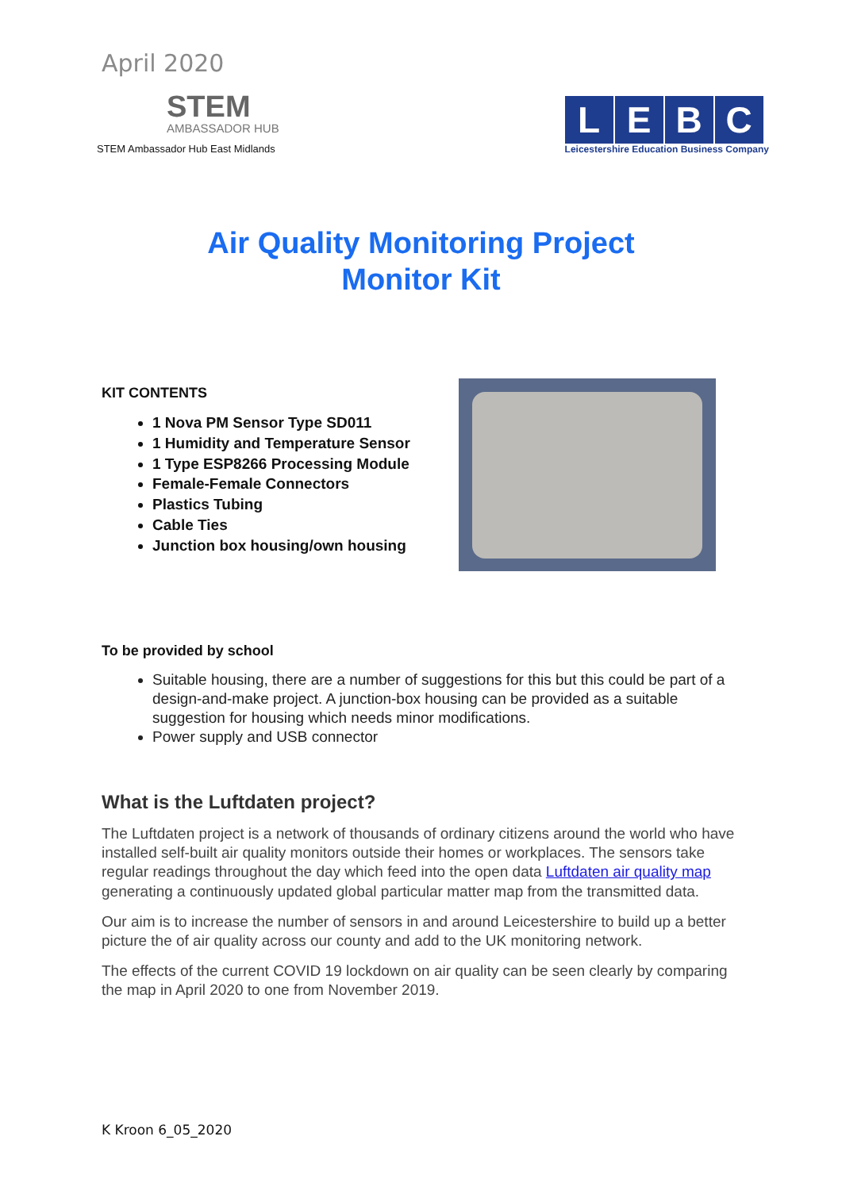April 2020
STEM
AMBASSADOR HUB
STEM Ambassador Hub East Midlands
LEBC
Leicestershire Education Business Company
Air Quality Monitoring Project
Monitor Kit
KIT CONTENTS
1 Nova PM Sensor Type SD011
1 Humidity and Temperature Sensor
1 Type ESP8266 Processing Module
Female-Female Connectors
Plastics Tubing
Cable Ties
Junction box housing/own housing
To be provided by school
Suitable housing, there are a number of suggestions for this but this could be part of a design-and-make project. A junction-box housing can be provided as a suitable suggestion for housing which needs minor modifications.
Power supply and USB connector
What is the Luftdaten project?
The Luftdaten project is a network of thousands of ordinary citizens around the world who have installed self-built air quality monitors outside their homes or workplaces. The sensors take regular readings throughout the day which feed into the open data Luftdaten air quality map generating a continuously updated global particular matter map from the transmitted data.
Our aim is to increase the number of sensors in and around Leicestershire to build up a better picture the of air quality across our county and add to the UK monitoring network.
The effects of the current COVID 19 lockdown on air quality can be seen clearly by comparing the map in April 2020 to one from November 2019.
K Kroon 6_05_2020